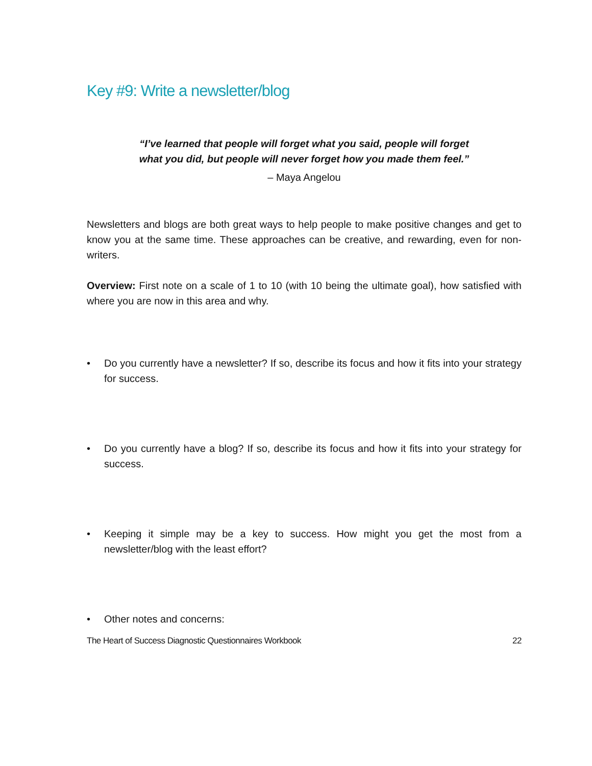Key #9: Write a newsletter/blog
“I’ve learned that people will forget what you said, people will forget
what you did, but people will never forget how you made them feel.”
– Maya Angelou
Newsletters and blogs are both great ways to help people to make positive changes and get to know you at the same time. These approaches can be creative, and rewarding, even for non-writers.
Overview: First note on a scale of 1 to 10 (with 10 being the ultimate goal), how satisfied with where you are now in this area and why.
• Do you currently have a newsletter? If so, describe its focus and how it fits into your strategy for success.
• Do you currently have a blog? If so, describe its focus and how it fits into your strategy for success.
• Keeping it simple may be a key to success. How might you get the most from a newsletter/blog with the least effort?
• Other notes and concerns:
The Heart of Success Diagnostic Questionnaires Workbook 22